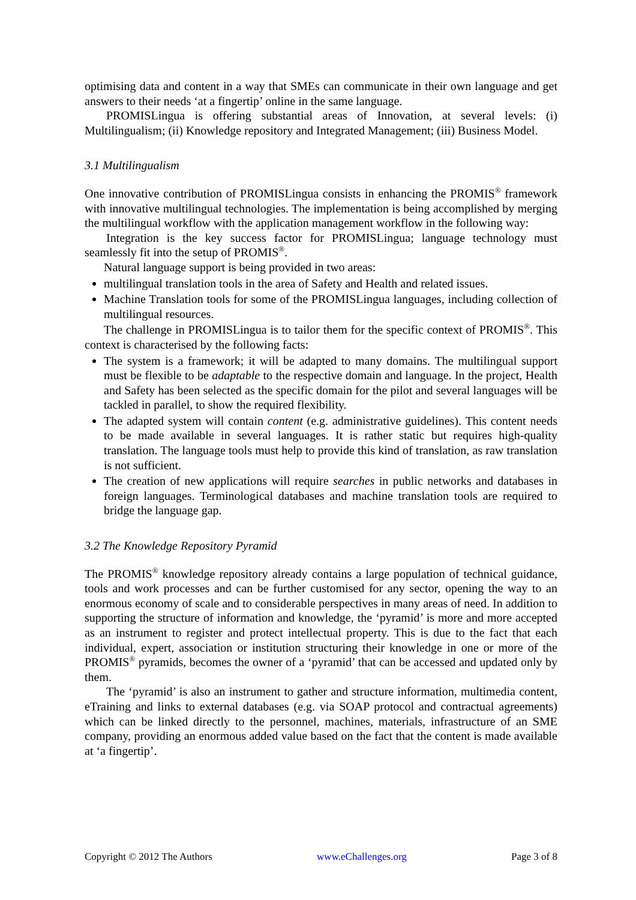optimising data and content in a way that SMEs can communicate in their own language and get answers to their needs ‘at a fingertip’ online in the same language.
PROMISLingua is offering substantial areas of Innovation, at several levels: (i) Multilingualism; (ii) Knowledge repository and Integrated Management; (iii) Business Model.
3.1 Multilingualism
One innovative contribution of PROMISLingua consists in enhancing the PROMIS<sup>®</sup> framework with innovative multilingual technologies. The implementation is being accomplished by merging the multilingual workflow with the application management workflow in the following way:
Integration is the key success factor for PROMISLingua; language technology must seamlessly fit into the setup of PROMIS<sup>®</sup>.
Natural language support is being provided in two areas:
multilingual translation tools in the area of Safety and Health and related issues.
Machine Translation tools for some of the PROMISLingua languages, including collection of multilingual resources.
The challenge in PROMISLingua is to tailor them for the specific context of PROMIS<sup>®</sup>. This context is characterised by the following facts:
The system is a framework; it will be adapted to many domains. The multilingual support must be flexible to be adaptable to the respective domain and language. In the project, Health and Safety has been selected as the specific domain for the pilot and several languages will be tackled in parallel, to show the required flexibility.
The adapted system will contain content (e.g. administrative guidelines). This content needs to be made available in several languages. It is rather static but requires high-quality translation. The language tools must help to provide this kind of translation, as raw translation is not sufficient.
The creation of new applications will require searches in public networks and databases in foreign languages. Terminological databases and machine translation tools are required to bridge the language gap.
3.2 The Knowledge Repository Pyramid
The PROMIS<sup>®</sup> knowledge repository already contains a large population of technical guidance, tools and work processes and can be further customised for any sector, opening the way to an enormous economy of scale and to considerable perspectives in many areas of need. In addition to supporting the structure of information and knowledge, the ‘pyramid’ is more and more accepted as an instrument to register and protect intellectual property. This is due to the fact that each individual, expert, association or institution structuring their knowledge in one or more of the PROMIS<sup>®</sup> pyramids, becomes the owner of a ‘pyramid’ that can be accessed and updated only by them.
The ‘pyramid’ is also an instrument to gather and structure information, multimedia content, eTraining and links to external databases (e.g. via SOAP protocol and contractual agreements) which can be linked directly to the personnel, machines, materials, infrastructure of an SME company, providing an enormous added value based on the fact that the content is made available at ‘a fingertip’.
Copyright © 2012 The Authors www.eChallenges.org Page 3 of 8